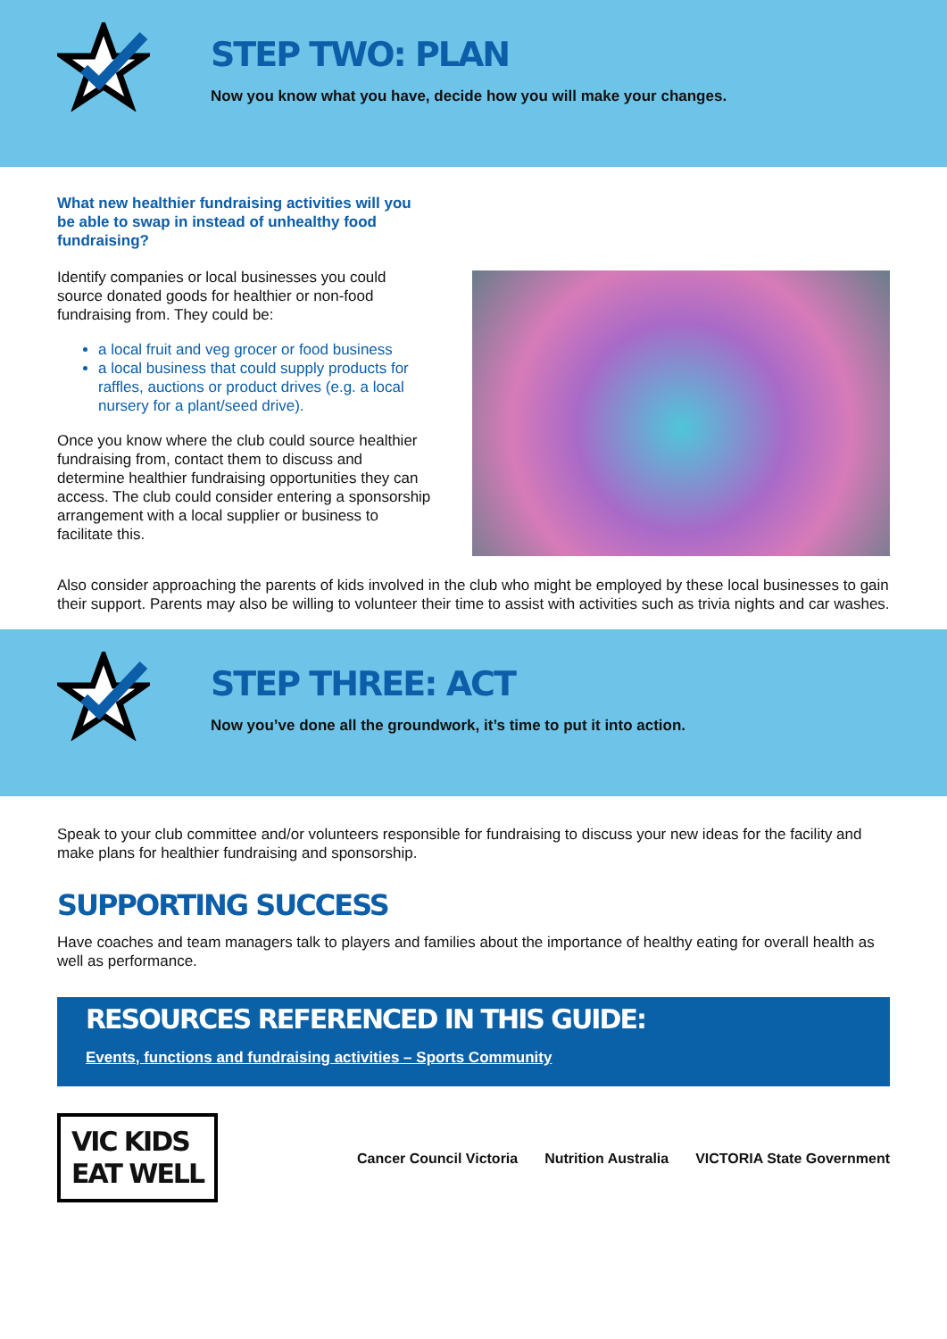STEP TWO: PLAN
Now you know what you have, decide how you will make your changes.
What new healthier fundraising activities will you be able to swap in instead of unhealthy food fundraising?
Identify companies or local businesses you could source donated goods for healthier or non-food fundraising from. They could be:
a local fruit and veg grocer or food business
a local business that could supply products for raffles, auctions or product drives (e.g. a local nursery for a plant/seed drive).
Once you know where the club could source healthier fundraising from, contact them to discuss and determine healthier fundraising opportunities they can access. The club could consider entering a sponsorship arrangement with a local supplier or business to facilitate this.
Also consider approaching the parents of kids involved in the club who might be employed by these local businesses to gain their support. Parents may also be willing to volunteer their time to assist with activities such as trivia nights and car washes.
STEP THREE: ACT
Now you’ve done all the groundwork, it’s time to put it into action.
Speak to your club committee and/or volunteers responsible for fundraising to discuss your new ideas for the facility and make plans for healthier fundraising and sponsorship.
SUPPORTING SUCCESS
Have coaches and team managers talk to players and families about the importance of healthy eating for overall health as well as performance.
RESOURCES REFERENCED IN THIS GUIDE:
Events, functions and fundraising activities – Sports Community
VIC KIDS
EAT WELL
Cancer Council Victoria Nutrition Australia VICTORIA State Government